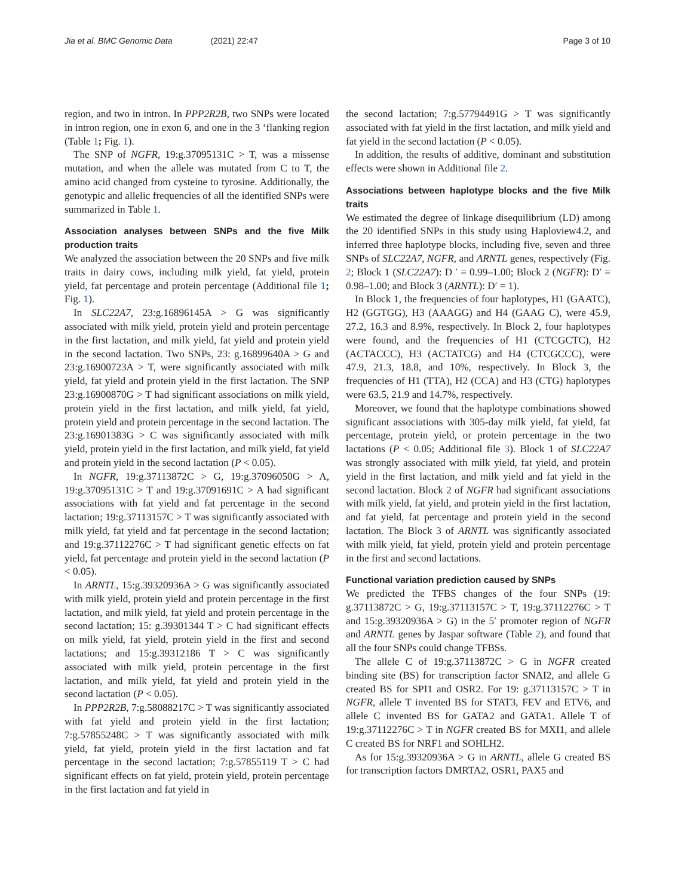Jia et al. BMC Genomic Data (2021) 22:47 Page 3 of 10
region, and two in intron. In PPP2R2B, two SNPs were located in intron region, one in exon 6, and one in the 3 ‘flanking region (Table 1; Fig. 1).
The SNP of NGFR, 19:g.37095131C > T, was a missense mutation, and when the allele was mutated from C to T, the amino acid changed from cysteine to tyrosine. Additionally, the genotypic and allelic frequencies of all the identified SNPs were summarized in Table 1.
Association analyses between SNPs and the five Milk production traits
We analyzed the association between the 20 SNPs and five milk traits in dairy cows, including milk yield, fat yield, protein yield, fat percentage and protein percentage (Additional file 1; Fig. 1).
In SLC22A7, 23:g.16896145A > G was significantly associated with milk yield, protein yield and protein percentage in the first lactation, and milk yield, fat yield and protein yield in the second lactation. Two SNPs, 23: g.16899640A > G and 23:g.16900723A > T, were significantly associated with milk yield, fat yield and protein yield in the first lactation. The SNP 23:g.16900870G > T had significant associations on milk yield, protein yield in the first lactation, and milk yield, fat yield, protein yield and protein percentage in the second lactation. The 23:g.16901383G > C was significantly associated with milk yield, protein yield in the first lactation, and milk yield, fat yield and protein yield in the second lactation (P < 0.05).
In NGFR, 19:g.37113872C > G, 19:g.37096050G > A, 19:g.37095131C > T and 19:g.37091691C > A had significant associations with fat yield and fat percentage in the second lactation; 19:g.37113157C > T was significantly associated with milk yield, fat yield and fat percentage in the second lactation; and 19:g.37112276C > T had significant genetic effects on fat yield, fat percentage and protein yield in the second lactation (P < 0.05).
In ARNTL, 15:g.39320936A > G was significantly associated with milk yield, protein yield and protein percentage in the first lactation, and milk yield, fat yield and protein percentage in the second lactation; 15: g.39301344 T > C had significant effects on milk yield, fat yield, protein yield in the first and second lactations; and 15:g.39312186 T > C was significantly associated with milk yield, protein percentage in the first lactation, and milk yield, fat yield and protein yield in the second lactation (P < 0.05).
In PPP2R2B, 7:g.58088217C > T was significantly associated with fat yield and protein yield in the first lactation; 7:g.57855248C > T was significantly associated with milk yield, fat yield, protein yield in the first lactation and fat percentage in the second lactation; 7:g.57855119 T > C had significant effects on fat yield, protein yield, protein percentage in the first lactation and fat yield in
the second lactation; 7:g.57794491G > T was significantly associated with fat yield in the first lactation, and milk yield and fat yield in the second lactation (P < 0.05).
In addition, the results of additive, dominant and substitution effects were shown in Additional file 2.
Associations between haplotype blocks and the five Milk traits
We estimated the degree of linkage disequilibrium (LD) among the 20 identified SNPs in this study using Haploview4.2, and inferred three haplotype blocks, including five, seven and three SNPs of SLC22A7, NGFR, and ARNTL genes, respectively (Fig. 2; Block 1 (SLC22A7): D ′ = 0.99–1.00; Block 2 (NGFR): D′ = 0.98–1.00; and Block 3 (ARNTL): D′ = 1).
In Block 1, the frequencies of four haplotypes, H1 (GAATC), H2 (GGTGG), H3 (AAAGG) and H4 (GAAG C), were 45.9, 27.2, 16.3 and 8.9%, respectively. In Block 2, four haplotypes were found, and the frequencies of H1 (CTCGCTC), H2 (ACTACCC), H3 (ACTATCG) and H4 (CTCGCCC), were 47.9, 21.3, 18.8, and 10%, respectively. In Block 3, the frequencies of H1 (TTA), H2 (CCA) and H3 (CTG) haplotypes were 63.5, 21.9 and 14.7%, respectively.
Moreover, we found that the haplotype combinations showed significant associations with 305-day milk yield, fat yield, fat percentage, protein yield, or protein percentage in the two lactations (P < 0.05; Additional file 3). Block 1 of SLC22A7 was strongly associated with milk yield, fat yield, and protein yield in the first lactation, and milk yield and fat yield in the second lactation. Block 2 of NGFR had significant associations with milk yield, fat yield, and protein yield in the first lactation, and fat yield, fat percentage and protein yield in the second lactation. The Block 3 of ARNTL was significantly associated with milk yield, fat yield, protein yield and protein percentage in the first and second lactations.
Functional variation prediction caused by SNPs
We predicted the TFBS changes of the four SNPs (19: g.37113872C > G, 19:g.37113157C > T, 19:g.37112276C > T and 15:g.39320936A > G) in the 5′ promoter region of NGFR and ARNTL genes by Jaspar software (Table 2), and found that all the four SNPs could change TFBSs.
The allele C of 19:g.37113872C > G in NGFR created binding site (BS) for transcription factor SNAI2, and allele G created BS for SPI1 and OSR2. For 19: g.37113157C > T in NGFR, allele T invented BS for STAT3, FEV and ETV6, and allele C invented BS for GATA2 and GATA1. Allele T of 19:g.37112276C > T in NGFR created BS for MXI1, and allele C created BS for NRF1 and SOHLH2.
As for 15:g.39320936A > G in ARNTL, allele G created BS for transcription factors DMRTA2, OSR1, PAX5 and